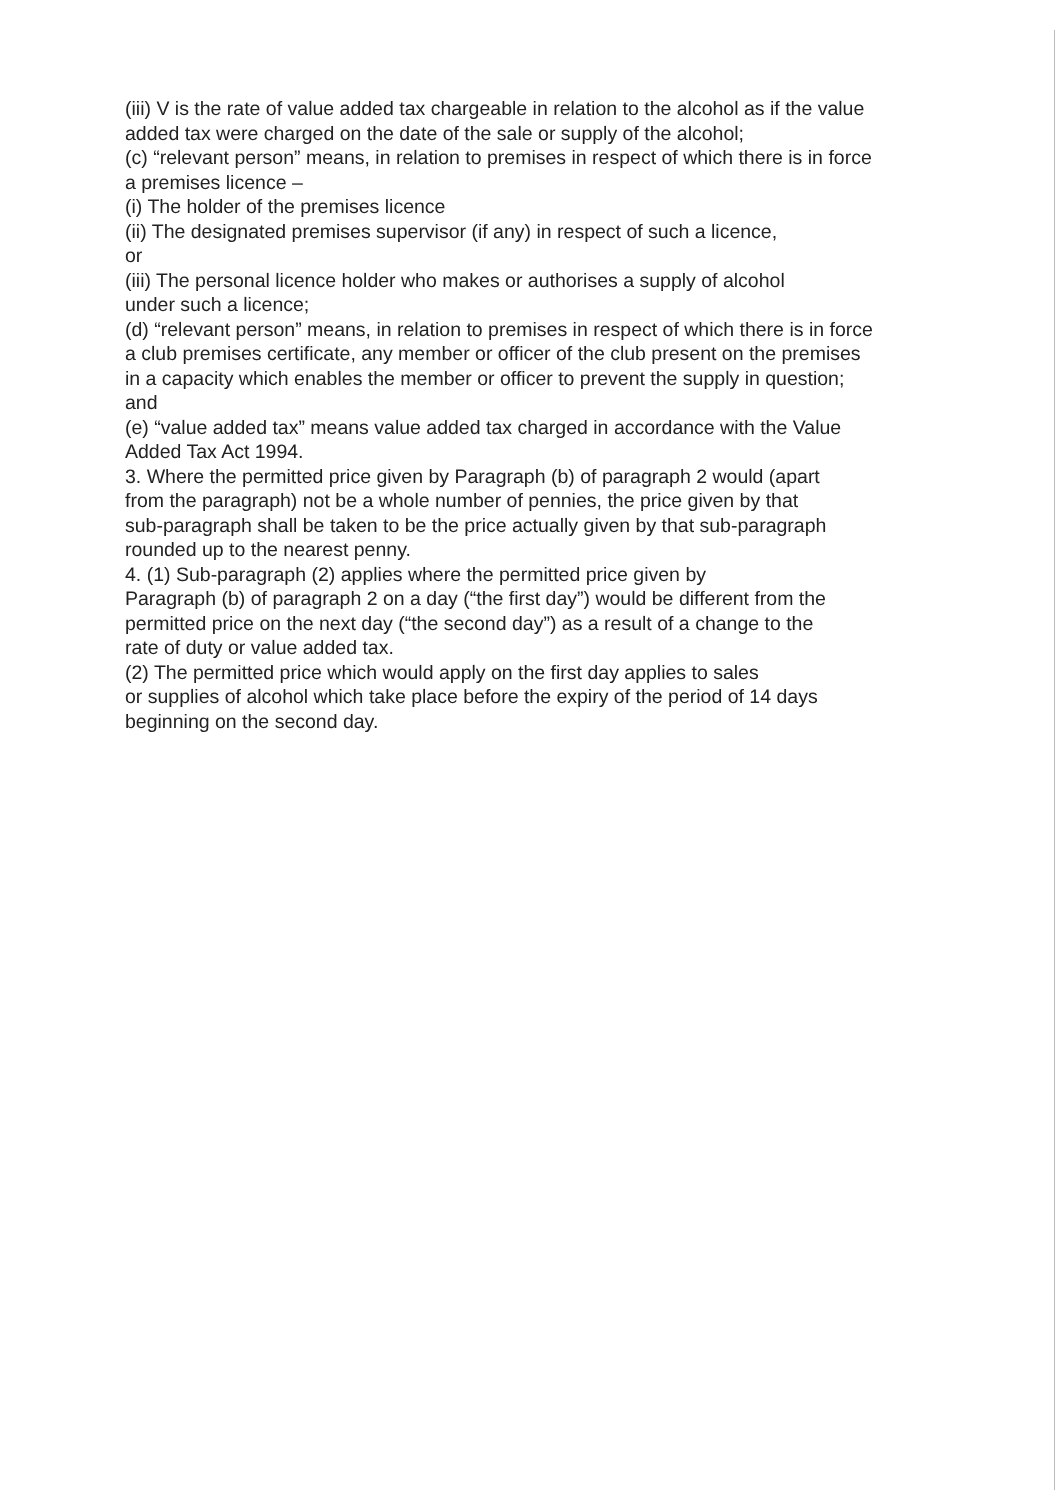(iii) V is the rate of value added tax chargeable in relation to the alcohol as if the value
added tax were charged on the date of the sale or supply of the alcohol;
(c) “relevant person” means, in relation to premises in respect of which there is in force
a premises licence –
(i) The holder of the premises licence
(ii) The designated premises supervisor (if any) in respect of such a licence,
or
(iii) The personal licence holder who makes or authorises a supply of alcohol
under such a licence;
(d) “relevant person” means, in relation to premises in respect of which there is in force
a club premises certificate, any member or officer of the club present on the premises
in a capacity which enables the member or officer to prevent the supply in question;
and
(e) “value added tax” means value added tax charged in accordance with the Value
Added Tax Act 1994.
3. Where the permitted price given by Paragraph (b) of paragraph 2 would (apart
from the paragraph) not be a whole number of pennies, the price given by that
sub-paragraph shall be taken to be the price actually given by that sub-paragraph
rounded up to the nearest penny.
4. (1) Sub-paragraph (2) applies where the permitted price given by
Paragraph (b) of paragraph 2 on a day (“the first day”) would be different from the
permitted price on the next day (“the second day”) as a result of a change to the
rate of duty or value added tax.
(2) The permitted price which would apply on the first day applies to sales
or supplies of alcohol which take place before the expiry of the period of 14 days
beginning on the second day.